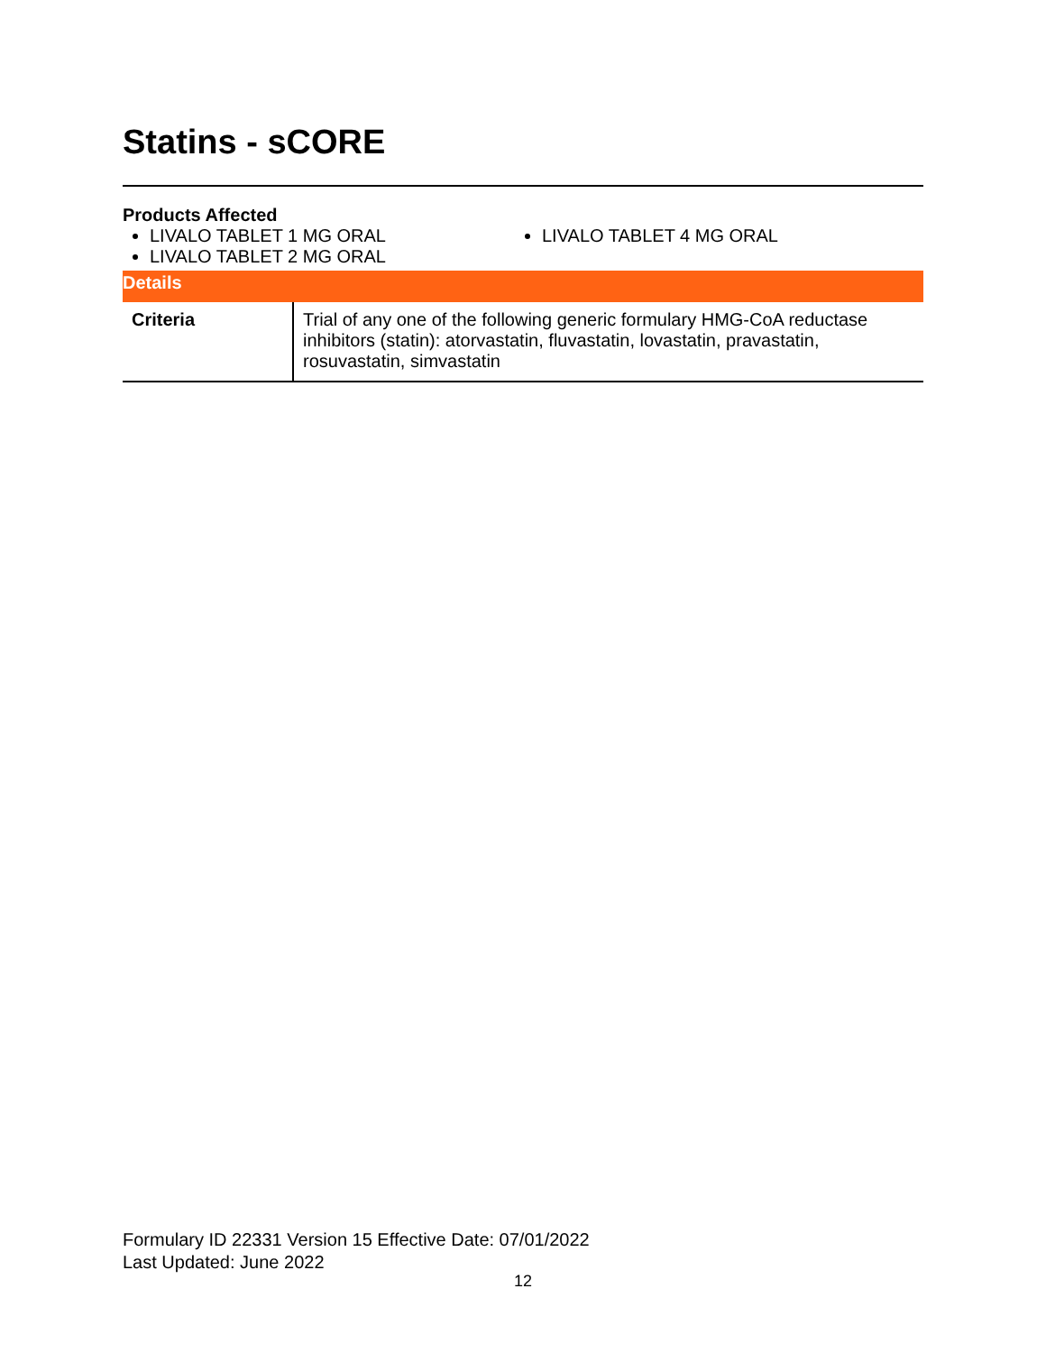Statins - sCORE
Products Affected
LIVALO TABLET 1 MG ORAL
LIVALO TABLET 2 MG ORAL
LIVALO TABLET 4 MG ORAL
Details
| Criteria | Trial of any one of the following generic formulary HMG-CoA reductase inhibitors (statin): atorvastatin, fluvastatin, lovastatin, pravastatin, rosuvastatin, simvastatin |
Formulary ID 22331 Version 15 Effective Date: 07/01/2022
Last Updated: June 2022
12